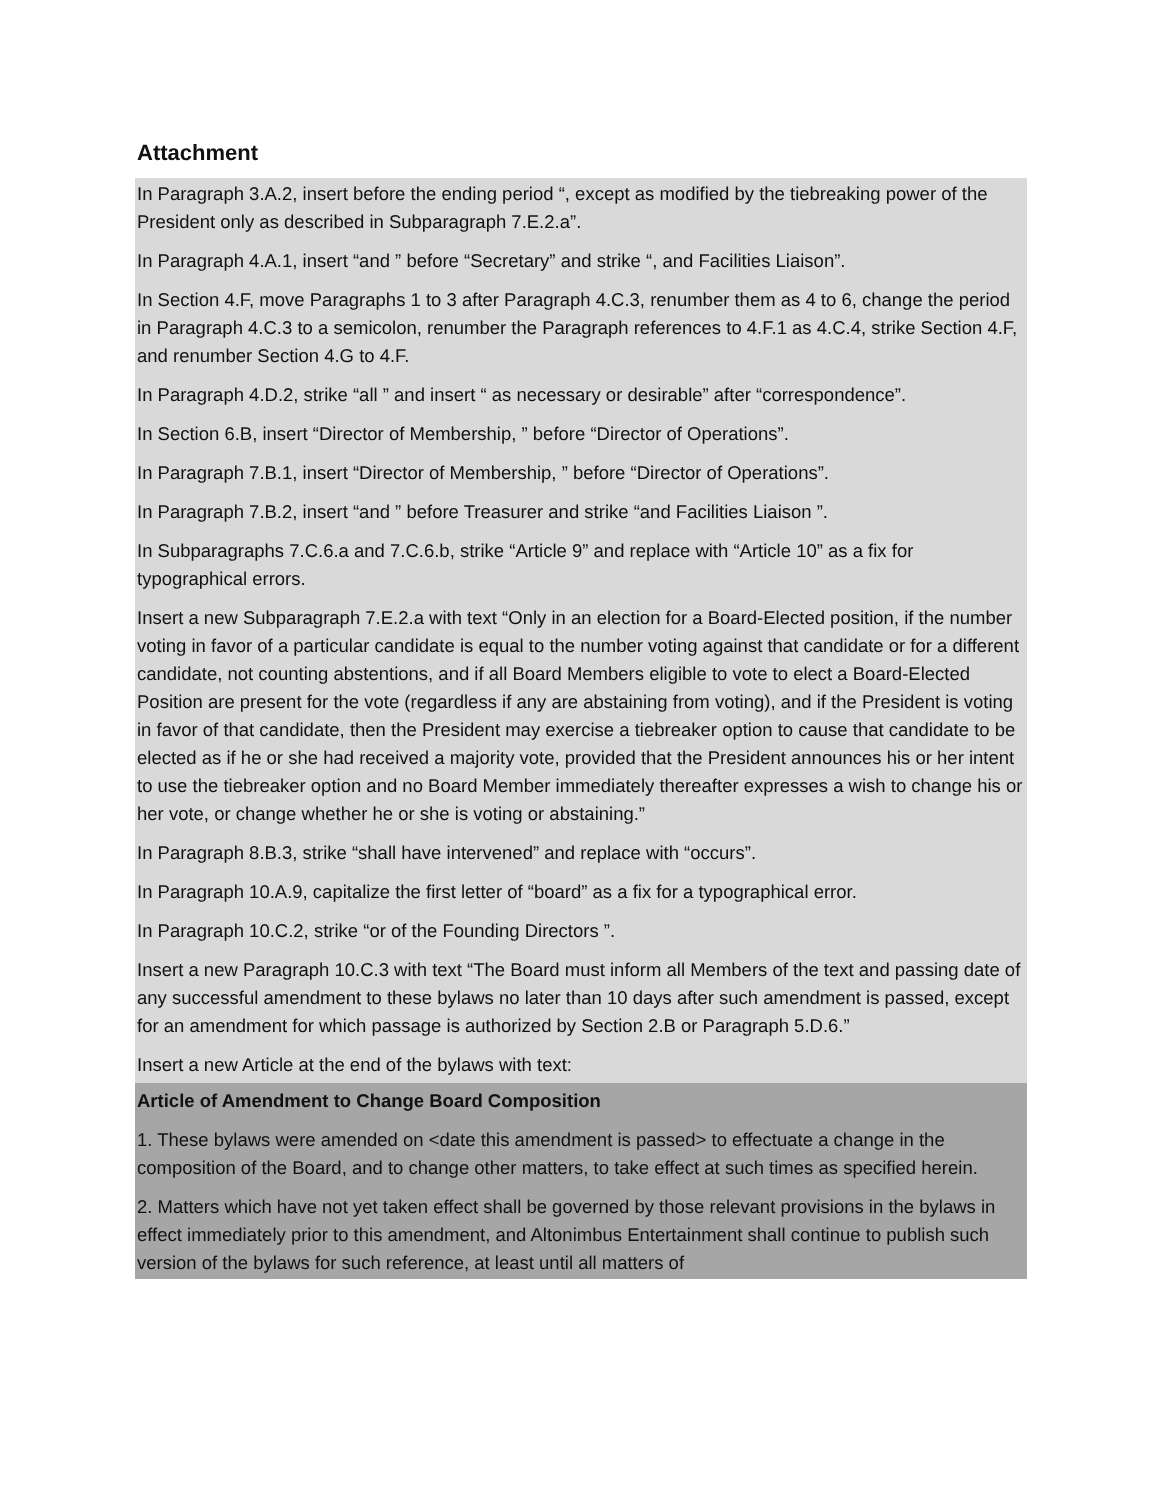Attachment
In Paragraph 3.A.2, insert before the ending period “, except as modified by the tiebreaking power of the President only as described in Subparagraph 7.E.2.a”.
In Paragraph 4.A.1, insert “and ” before “Secretary” and strike “, and Facilities Liaison”.
In Section 4.F, move Paragraphs 1 to 3 after Paragraph 4.C.3, renumber them as 4 to 6, change the period in Paragraph 4.C.3 to a semicolon, renumber the Paragraph references to 4.F.1 as 4.C.4, strike Section 4.F, and renumber Section 4.G to 4.F.
In Paragraph 4.D.2, strike “all ” and insert “ as necessary or desirable” after “correspondence”.
In Section 6.B, insert “Director of Membership, ” before “Director of Operations”.
In Paragraph 7.B.1, insert “Director of Membership, ” before “Director of Operations”.
In Paragraph 7.B.2, insert “and ” before Treasurer and strike “and Facilities Liaison ”.
In Subparagraphs 7.C.6.a and 7.C.6.b, strike “Article 9” and replace with “Article 10” as a fix for typographical errors.
Insert a new Subparagraph 7.E.2.a with text “Only in an election for a Board-Elected position, if the number voting in favor of a particular candidate is equal to the number voting against that candidate or for a different candidate, not counting abstentions, and if all Board Members eligible to vote to elect a Board-Elected Position are present for the vote (regardless if any are abstaining from voting), and if the President is voting in favor of that candidate, then the President may exercise a tiebreaker option to cause that candidate to be elected as if he or she had received a majority vote, provided that the President announces his or her intent to use the tiebreaker option and no Board Member immediately thereafter expresses a wish to change his or her vote, or change whether he or she is voting or abstaining.”
In Paragraph 8.B.3, strike “shall have intervened” and replace with “occurs”.
In Paragraph 10.A.9, capitalize the first letter of “board” as a fix for a typographical error.
In Paragraph 10.C.2, strike “or of the Founding Directors ”.
Insert a new Paragraph 10.C.3 with text “The Board must inform all Members of the text and passing date of any successful amendment to these bylaws no later than 10 days after such amendment is passed, except for an amendment for which passage is authorized by Section 2.B or Paragraph 5.D.6.”
Insert a new Article at the end of the bylaws with text:
Article of Amendment to Change Board Composition
1. These bylaws were amended on <date this amendment is passed> to effectuate a change in the composition of the Board, and to change other matters, to take effect at such times as specified herein.
2. Matters which have not yet taken effect shall be governed by those relevant provisions in the bylaws in effect immediately prior to this amendment, and Altonimbus Entertainment shall continue to publish such version of the bylaws for such reference, at least until all matters of